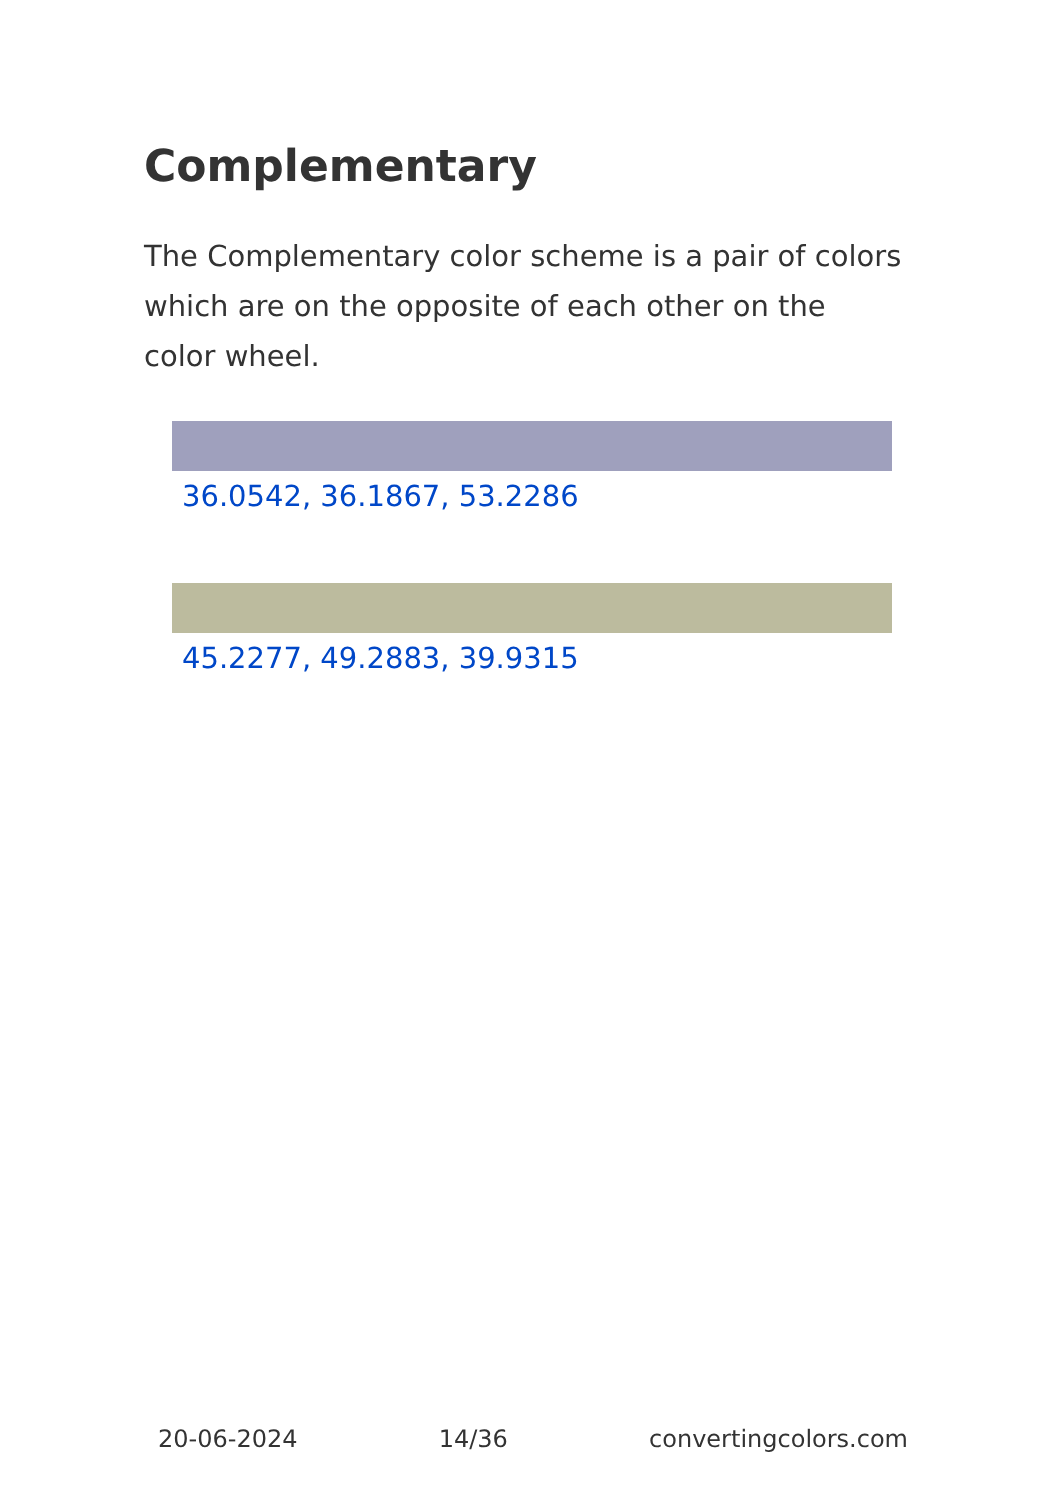Complementary
The Complementary color scheme is a pair of colors which are on the opposite of each other on the color wheel.
36.0542, 36.1867, 53.2286
45.2277, 49.2883, 39.9315
20-06-2024 14/36 convertingcolors.com